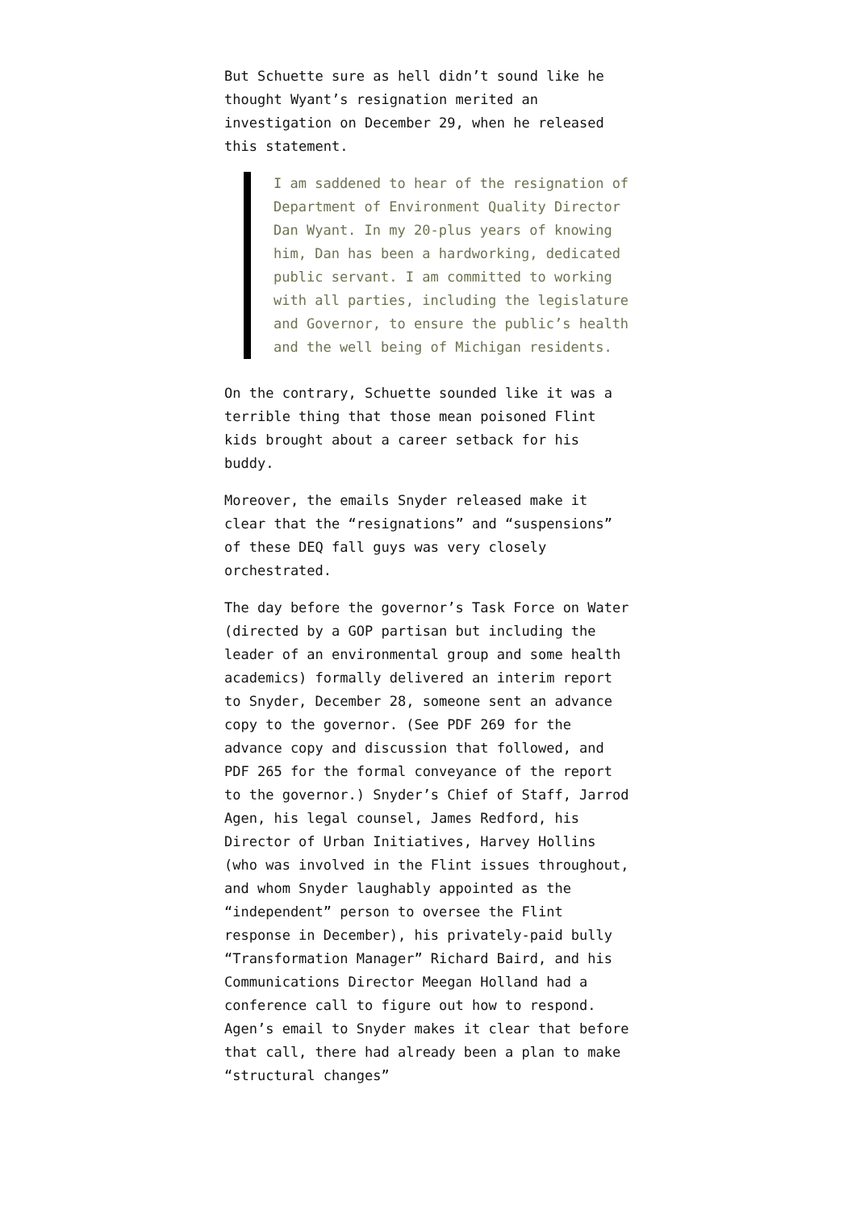But Schuette sure as hell didn’t sound like he thought Wyant’s resignation merited an investigation on December 29, when he released this statement.
I am saddened to hear of the resignation of Department of Environment Quality Director Dan Wyant. In my 20-plus years of knowing him, Dan has been a hardworking, dedicated public servant. I am committed to working with all parties, including the legislature and Governor, to ensure the public’s health and the well being of Michigan residents.
On the contrary, Schuette sounded like it was a terrible thing that those mean poisoned Flint kids brought about a career setback for his buddy.
Moreover, the emails Snyder released make it clear that the “resignations” and “suspensions” of these DEQ fall guys was very closely orchestrated.
The day before the governor’s Task Force on Water (directed by a GOP partisan but including the leader of an environmental group and some health academics) formally delivered an interim report to Snyder, December 28, someone sent an advance copy to the governor. (See PDF 269 for the advance copy and discussion that followed, and PDF 265 for the formal conveyance of the report to the governor.) Snyder’s Chief of Staff, Jarrod Agen, his legal counsel, James Redford, his Director of Urban Initiatives, Harvey Hollins (who was involved in the Flint issues throughout, and whom Snyder laughably appointed as the “independent” person to oversee the Flint response in December), his privately-paid bully “Transformation Manager” Richard Baird, and his Communications Director Meegan Holland had a conference call to figure out how to respond. Agen’s email to Snyder makes it clear that before that call, there had already been a plan to make “structural changes”